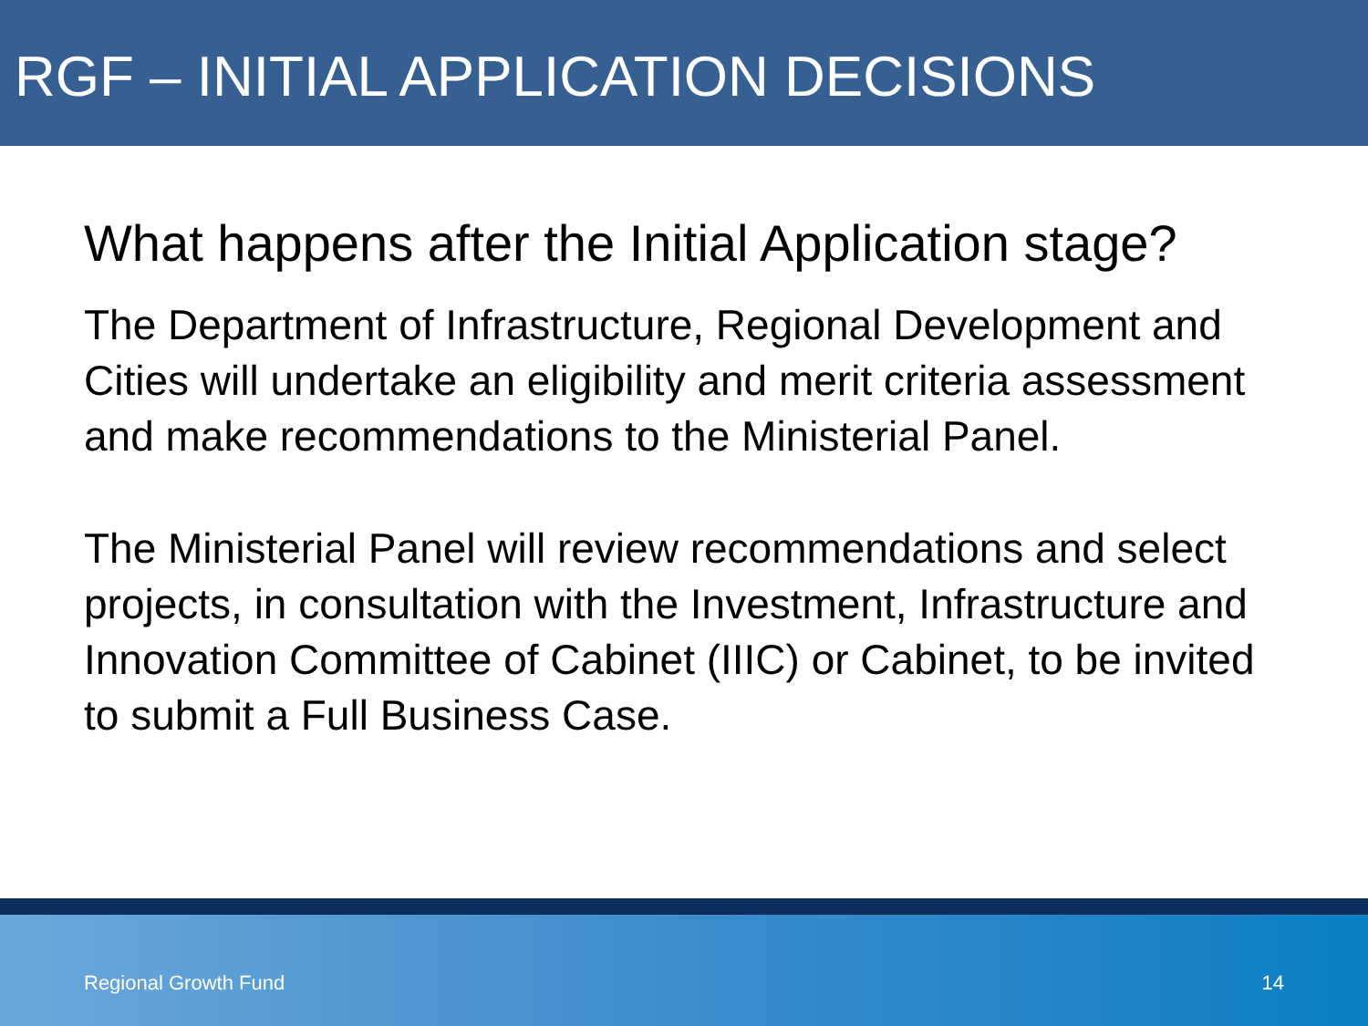RGF – INITIAL APPLICATION DECISIONS
What happens after the Initial Application stage?
The Department of Infrastructure, Regional Development and Cities will undertake an eligibility and merit criteria assessment and make recommendations to the Ministerial Panel.
The Ministerial Panel will review recommendations and select projects, in consultation with the Investment, Infrastructure and Innovation Committee of Cabinet (IIIC) or Cabinet, to be invited to submit a Full Business Case.
Regional Growth Fund 14